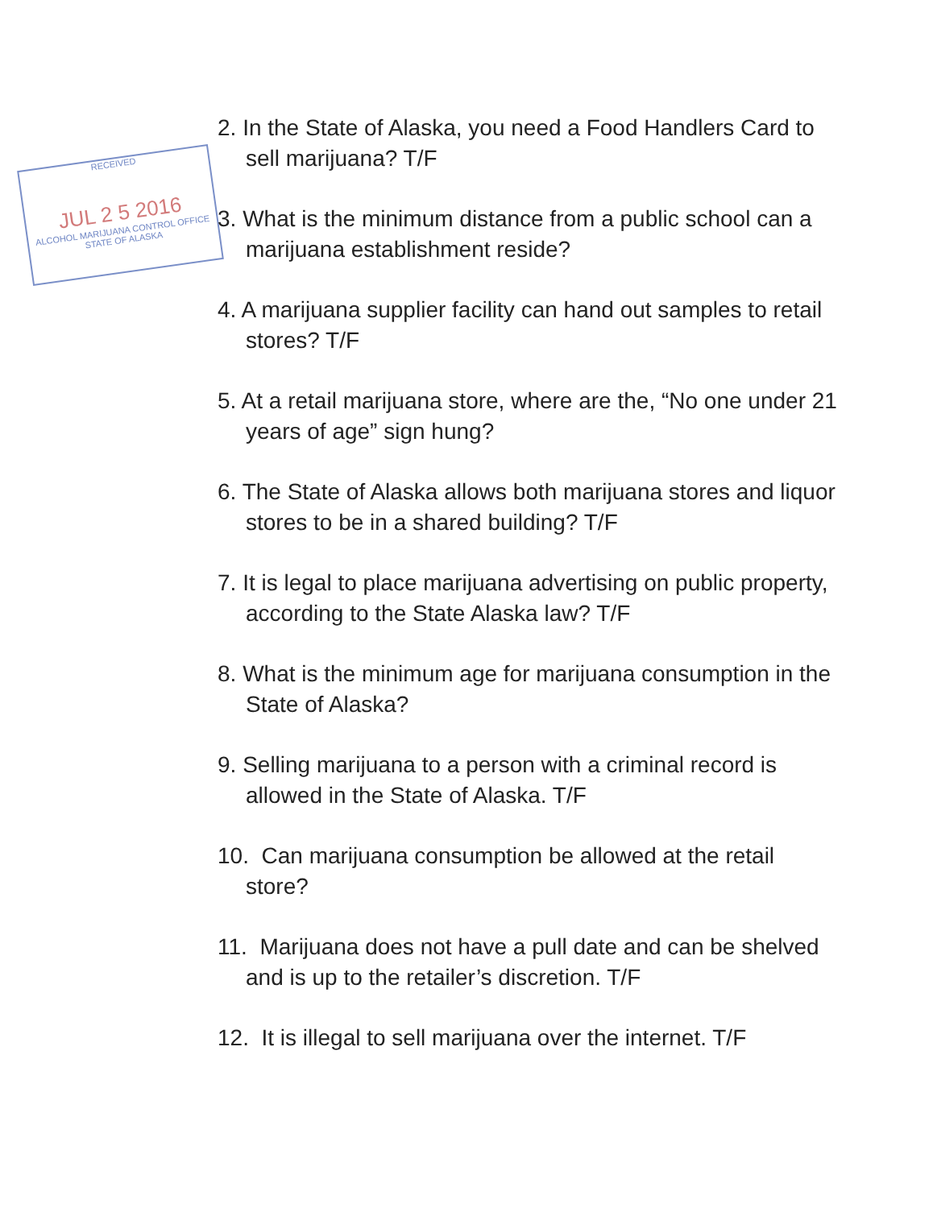RECEIVED
JUL 2 5 2016
ALCOHOL MARIJUANA CONTROL OFFICE
STATE OF ALASKA
2. In the State of Alaska, you need a Food Handlers Card to sell marijuana? T/F
3. What is the minimum distance from a public school can a marijuana establishment reside?
4. A marijuana supplier facility can hand out samples to retail stores? T/F
5. At a retail marijuana store, where are the, “No one under 21 years of age” sign hung?
6. The State of Alaska allows both marijuana stores and liquor stores to be in a shared building? T/F
7. It is legal to place marijuana advertising on public property, according to the State Alaska law? T/F
8. What is the minimum age for marijuana consumption in the State of Alaska?
9. Selling marijuana to a person with a criminal record is allowed in the State of Alaska. T/F
10. Can marijuana consumption be allowed at the retail store?
11. Marijuana does not have a pull date and can be shelved and is up to the retailer’s discretion. T/F
12. It is illegal to sell marijuana over the internet. T/F